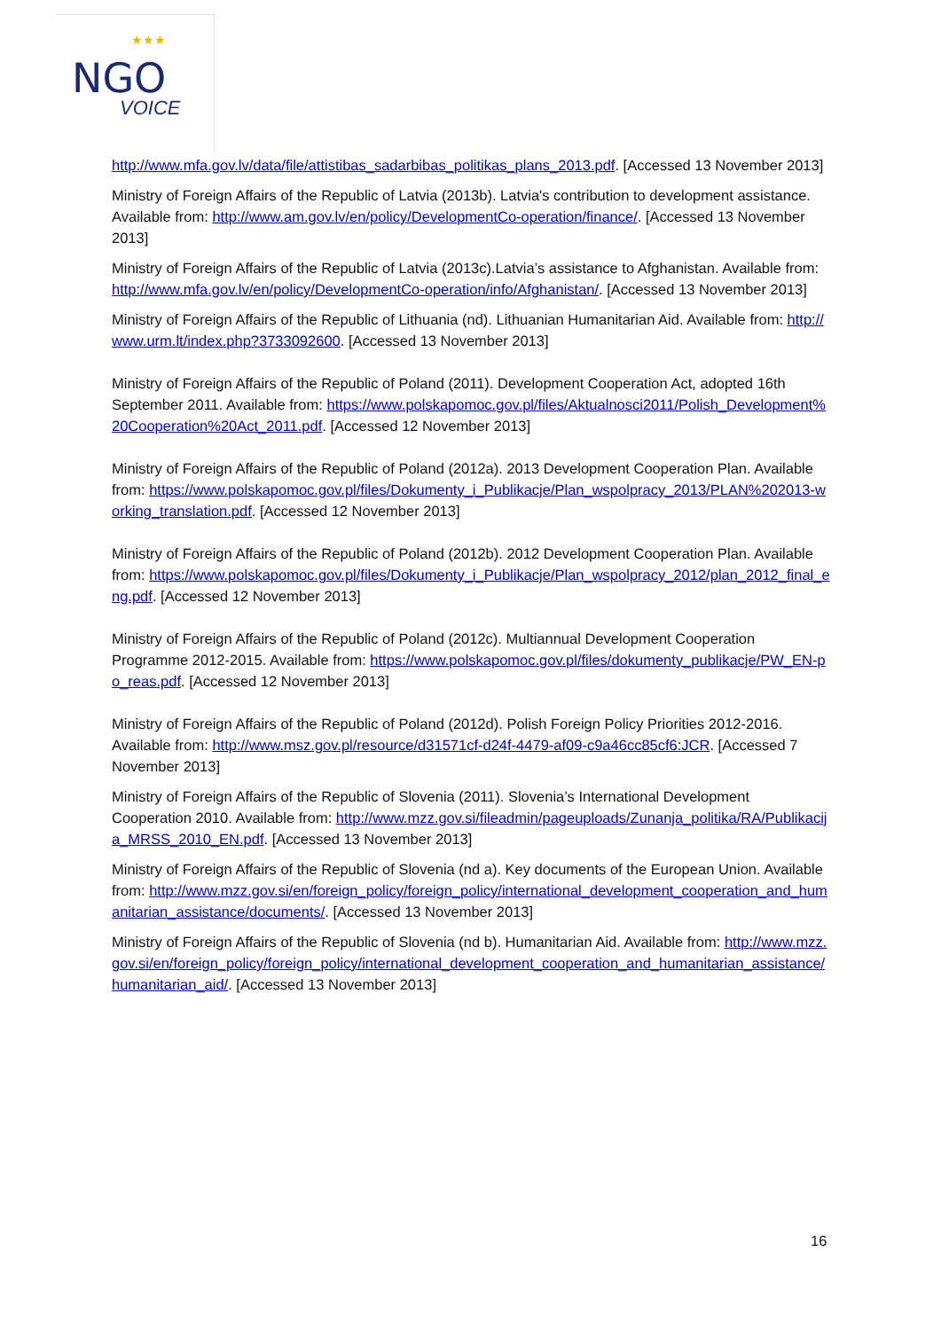★★★
NGO
VOICE
http://www.mfa.gov.lv/data/file/attistibas_sadarbibas_politikas_plans_2013.pdf. [Accessed 13 November 2013]
Ministry of Foreign Affairs of the Republic of Latvia (2013b). Latvia's contribution to development assistance. Available from: http://www.am.gov.lv/en/policy/DevelopmentCo-operation/finance/. [Accessed 13 November 2013]
Ministry of Foreign Affairs of the Republic of Latvia (2013c).Latvia’s assistance to Afghanistan. Available from: http://www.mfa.gov.lv/en/policy/DevelopmentCo-operation/info/Afghanistan/. [Accessed 13 November 2013]
Ministry of Foreign Affairs of the Republic of Lithuania (nd). Lithuanian Humanitarian Aid. Available from: http://www.urm.lt/index.php?3733092600. [Accessed 13 November 2013]
Ministry of Foreign Affairs of the Republic of Poland (2011). Development Cooperation Act, adopted 16th September 2011. Available from: https://www.polskapomoc.gov.pl/files/Aktualnosci2011/Polish_Development%20Cooperation%20Act_2011.pdf. [Accessed 12 November 2013]
Ministry of Foreign Affairs of the Republic of Poland (2012a). 2013 Development Cooperation Plan. Available from: https://www.polskapomoc.gov.pl/files/Dokumenty_i_Publikacje/Plan_wspolpracy_2013/PLAN%202013-working_translation.pdf. [Accessed 12 November 2013]
Ministry of Foreign Affairs of the Republic of Poland (2012b). 2012 Development Cooperation Plan. Available from: https://www.polskapomoc.gov.pl/files/Dokumenty_i_Publikacje/Plan_wspolpracy_2012/plan_2012_final_eng.pdf. [Accessed 12 November 2013]
Ministry of Foreign Affairs of the Republic of Poland (2012c). Multiannual Development Cooperation Programme 2012-2015. Available from: https://www.polskapomoc.gov.pl/files/dokumenty_publikacje/PW_EN-po_reas.pdf. [Accessed 12 November 2013]
Ministry of Foreign Affairs of the Republic of Poland (2012d). Polish Foreign Policy Priorities 2012-2016. Available from: http://www.msz.gov.pl/resource/d31571cf-d24f-4479-af09-c9a46cc85cf6:JCR. [Accessed 7 November 2013]
Ministry of Foreign Affairs of the Republic of Slovenia (2011). Slovenia’s International Development Cooperation 2010. Available from: http://www.mzz.gov.si/fileadmin/pageuploads/Zunanja_politika/RA/Publikacija_MRSS_2010_EN.pdf. [Accessed 13 November 2013]
Ministry of Foreign Affairs of the Republic of Slovenia (nd a). Key documents of the European Union. Available from: http://www.mzz.gov.si/en/foreign_policy/foreign_policy/international_development_cooperation_and_humanitarian_assistance/documents/. [Accessed 13 November 2013]
Ministry of Foreign Affairs of the Republic of Slovenia (nd b). Humanitarian Aid. Available from: http://www.mzz.gov.si/en/foreign_policy/foreign_policy/international_development_cooperation_and_humanitarian_assistance/humanitarian_aid/. [Accessed 13 November 2013]
16